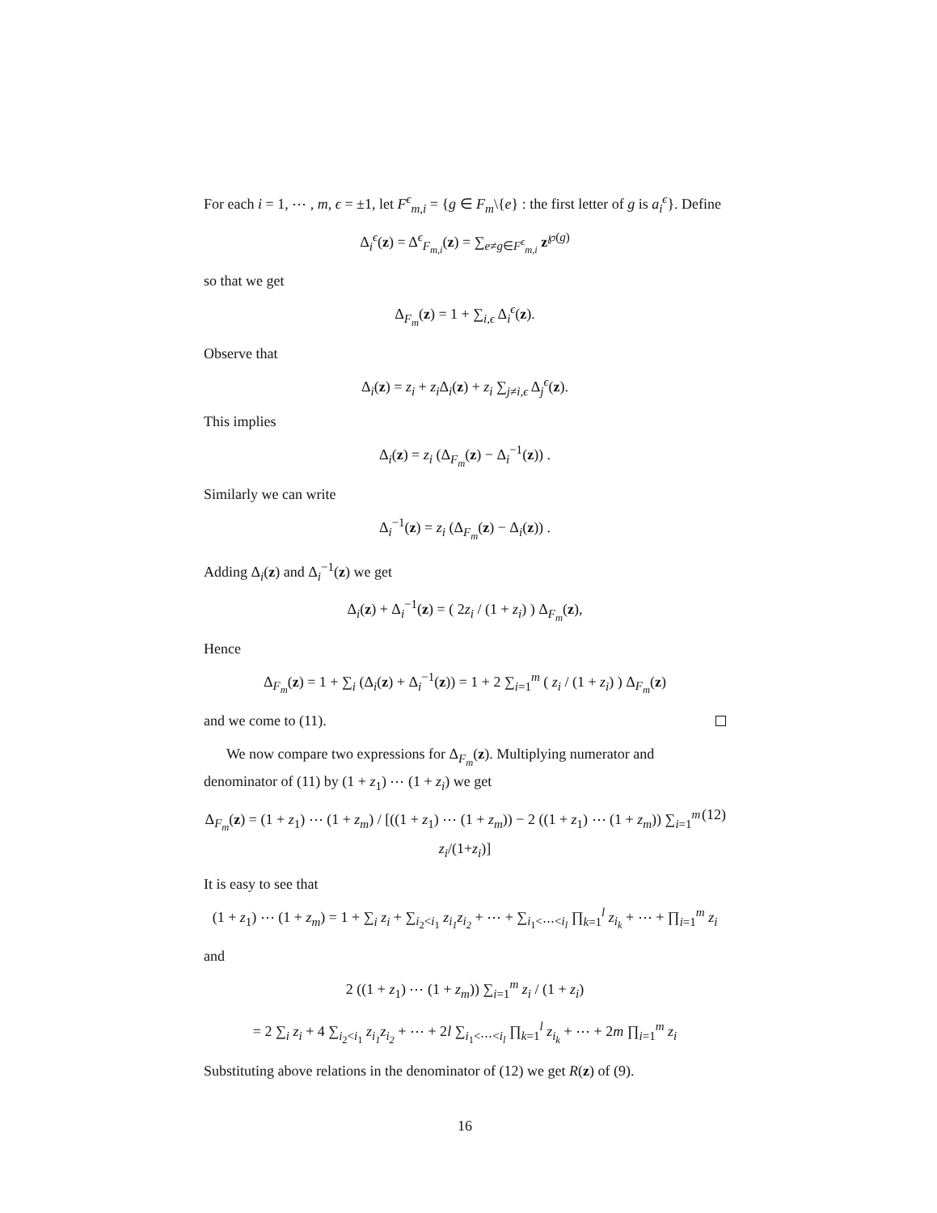For each i = 1, ⋯ , m, ϵ = ±1, let F<sup>ϵ</sup><sub>m,i</sub> = {g ∈ F<sub>m</sub>\{e} : the first letter of g is a<sub>i</sub><sup>ϵ</sup>}. Define
Δ<sub>i</sub><sup>ϵ</sup>(z) = Δ<sup>ϵ</sup><sub>F<sub>m,i</sub></sub>(z) = ∑<sub>e≠g∈F<sup>ϵ</sup><sub>m,i</sub></sub> z<sup>℘(g)</sup>
so that we get
Δ<sub>F<sub>m</sub></sub>(z) = 1 + ∑<sub>i,ϵ</sub> Δ<sub>i</sub><sup>ϵ</sup>(z).
Observe that
Δ<sub>i</sub>(z) = z<sub>i</sub> + z<sub>i</sub> Δ<sub>i</sub>(z) + z<sub>i</sub> ∑<sub>j≠i,ϵ</sub> Δ<sub>j</sub><sup>ϵ</sup>(z).
This implies
Δ<sub>i</sub>(z) = z<sub>i</sub> (Δ<sub>F<sub>m</sub></sub>(z) − Δ<sub>i</sub><sup>−1</sup>(z)) .
Similarly we can write
Δ<sub>i</sub><sup>−1</sup>(z) = z<sub>i</sub> (Δ<sub>F<sub>m</sub></sub>(z) − Δ<sub>i</sub>(z)) .
Adding Δ<sub>i</sub>(z) and Δ<sub>i</sub><sup>−1</sup>(z) we get
Δ<sub>i</sub>(z) + Δ<sub>i</sub><sup>−1</sup>(z) = ( 2z<sub>i</sub> / (1 + z<sub>i</sub>) ) Δ<sub>F<sub>m</sub></sub>(z),
Hence
Δ<sub>F<sub>m</sub></sub>(z) = 1 + ∑<sub>i</sub> (Δ<sub>i</sub>(z) + Δ<sub>i</sub><sup>−1</sup>(z)) = 1 + 2 ∑<sub>i=1</sub><sup>m</sup> ( z<sub>i</sub> / (1 + z<sub>i</sub>) ) Δ<sub>F<sub>m</sub></sub>(z)
and we come to (11).
We now compare two expressions for Δ<sub>F<sub>m</sub></sub>(z). Multiplying numerator and denominator of (11) by (1 + z<sub>1</sub>) ⋯ (1 + z<sub>i</sub>) we get
(12) Δ<sub>F<sub>m</sub></sub>(z) = (1 + z<sub>1</sub>) ⋯ (1 + z<sub>m</sub>) / [((1 + z<sub>1</sub>) ⋯ (1 + z<sub>m</sub>)) − 2 ((1 + z<sub>1</sub>) ⋯ (1 + z<sub>m</sub>)) ∑<sub>i=1</sub><sup>m</sup> z<sub>i</sub>/(1+z<sub>i</sub>)]
It is easy to see that
(1 + z<sub>1</sub>) ⋯ (1 + z<sub>m</sub>) = 1 + ∑<sub>i</sub> z<sub>i</sub> + ∑<sub>i<sub>2</sub><i<sub>1</sub></sub> z<sub>i<sub>1</sub></sub>z<sub>i<sub>2</sub></sub> + ⋯ + ∑<sub>i<sub>1</sub><⋯<i<sub>l</sub></sub> ∏<sub>k=1</sub><sup>l</sup> z<sub>i<sub>k</sub></sub> + ⋯ + ∏<sub>i=1</sub><sup>m</sup> z<sub>i</sub>
and
2 ((1 + z<sub>1</sub>) ⋯ (1 + z<sub>m</sub>)) ∑<sub>i=1</sub><sup>m</sup> z<sub>i</sub> / (1 + z<sub>i</sub>)
= 2 ∑<sub>i</sub> z<sub>i</sub> + 4 ∑<sub>i<sub>2</sub><i<sub>1</sub></sub> z<sub>i<sub>1</sub></sub>z<sub>i<sub>2</sub></sub> + ⋯ + 2l ∑<sub>i<sub>1</sub><⋯<i<sub>l</sub></sub> ∏<sub>k=1</sub><sup>l</sup> z<sub>i<sub>k</sub></sub> + ⋯ + 2m ∏<sub>i=1</sub><sup>m</sup> z<sub>i</sub>
Substituting above relations in the denominator of (12) we get R(z) of (9).
16